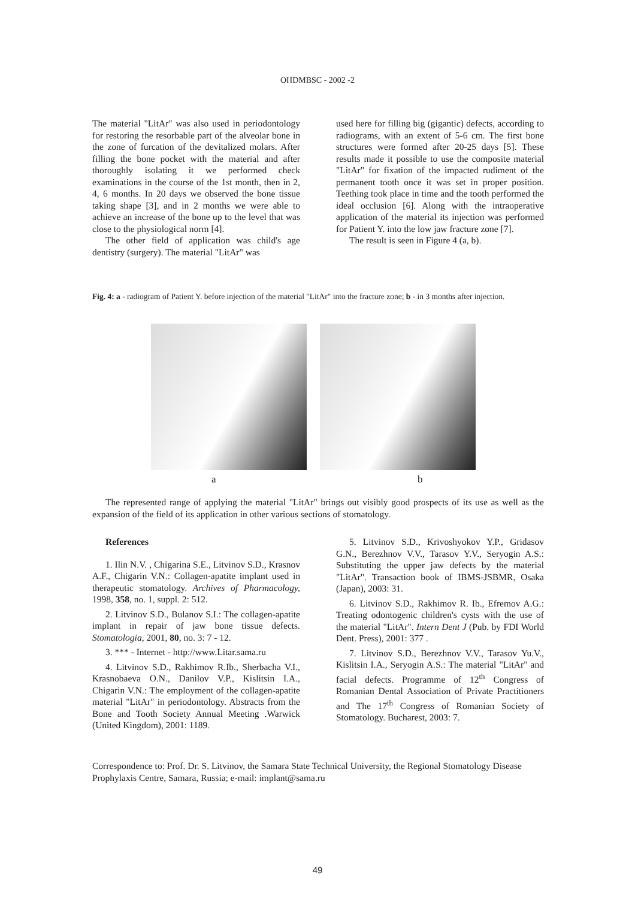OHDMBSC - 2002 -2
The material "LitAr" was also used in periodontology for restoring the resorbable part of the alveolar bone in the zone of furcation of the devitalized molars. After filling the bone pocket with the material and after thoroughly isolating it we performed check examinations in the course of the 1st month, then in 2, 4, 6 months. In 20 days we observed the bone tissue taking shape [3], and in 2 months we were able to achieve an increase of the bone up to the level that was close to the physiological norm [4].
The other field of application was child's age dentistry (surgery). The material "LitAr" was
used here for filling big (gigantic) defects, according to radiograms, with an extent of 5-6 cm. The first bone structures were formed after 20-25 days [5]. These results made it possible to use the composite material "LitAr" for fixation of the impacted rudiment of the permanent tooth once it was set in proper position. Teething took place in time and the tooth performed the ideal occlusion [6]. Along with the intraoperative application of the material its injection was performed for Patient Y. into the low jaw fracture zone [7].
The result is seen in Figure 4 (a, b).
Fig. 4: a - radiogram of Patient Y. before injection of the material "LitAr" into the fracture zone; b - in 3 months after injection.
a b
The represented range of applying the material "LitAr" brings out visibly good prospects of its use as well as the expansion of the field of its application in other various sections of stomatology.
References
1. Ilin N.V. , Chigarina S.E., Litvinov S.D., Krasnov A.F., Chigarin V.N.: Collagen-apatite implant used in therapeutic stomatology. Archives of Pharmacology, 1998, 358, no. 1, suppl. 2: 512.
2. Litvinov S.D., Bulanov S.I.: The collagen-apatite implant in repair of jaw bone tissue defects. Stomatologia, 2001, 80, no. 3: 7 - 12.
3. *** - Internet - http://www.Litar.sama.ru
4. Litvinov S.D., Rakhimov R.Ib., Sherbacha V.I., Krasnobaeva O.N., Danilov V.P., Kislitsin I.A., Chigarin V.N.: The employment of the collagen-apatite material "LitAr" in periodontology. Abstracts from the Bone and Tooth Society Annual Meeting .Warwick (United Kingdom), 2001: 1189.
5. Litvinov S.D., Krivoshyokov Y.P., Gridasov G.N., Berezhnov V.V., Tarasov Y.V., Seryogin A.S.: Substituting the upper jaw defects by the material "LitAr". Transaction book of IBMS-JSBMR, Osaka (Japan), 2003: 31.
6. Litvinov S.D., Rakhimov R. Ib., Efremov A.G.: Treating odontogenic children's cysts with the use of the material "LitAr". Intern Dent J (Pub. by FDI World Dent. Press), 2001: 377 .
7. Litvinov S.D., Berezhnov V.V., Tarasov Yu.V., Kislitsin I.A., Seryogin A.S.: The material "LitAr" and facial defects. Programme of 12<sup>th</sup> Congress of Romanian Dental Association of Private Practitioners and The 17<sup>th</sup> Congress of Romanian Society of Stomatology. Bucharest, 2003: 7.
Correspondence to: Prof. Dr. S. Litvinov, the Samara State Technical University, the Regional Stomatology Disease Prophylaxis Centre, Samara, Russia; e-mail: implant@sama.ru
49